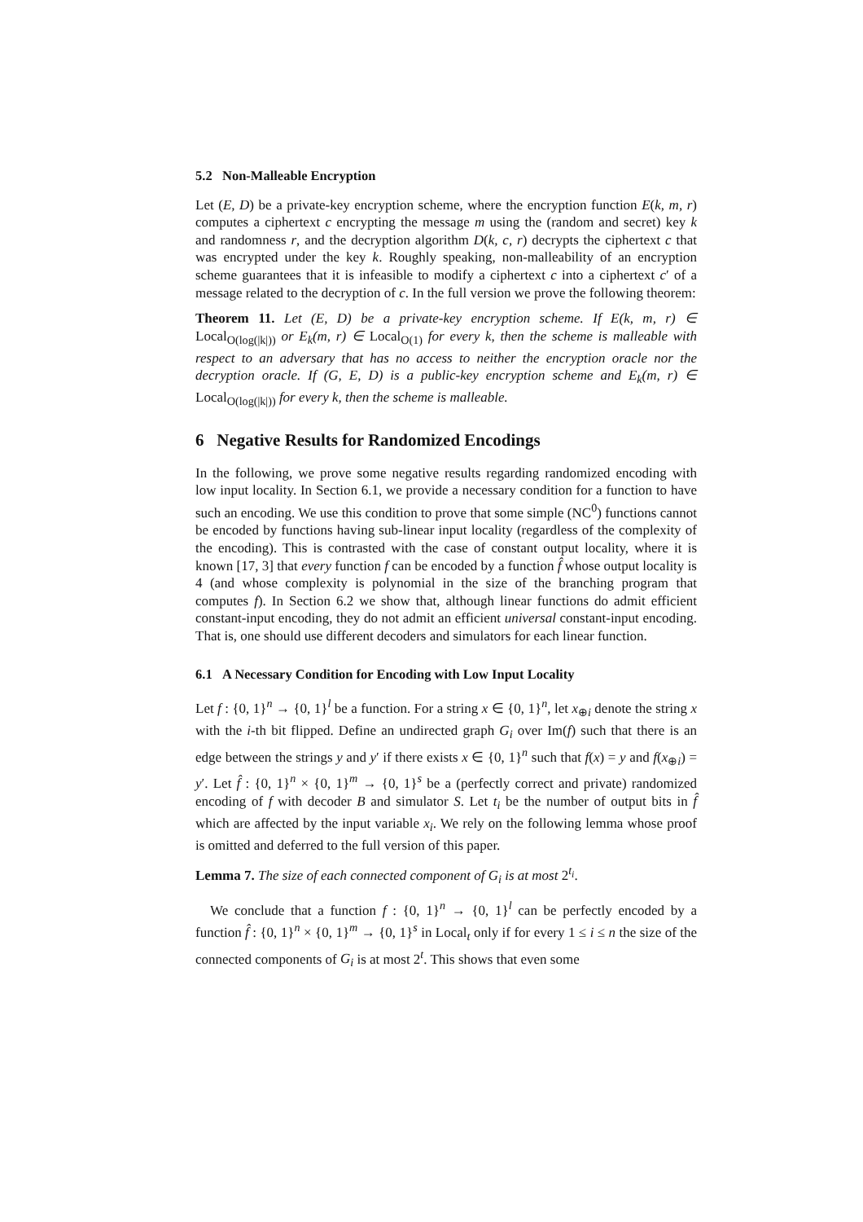5.2 Non-Malleable Encryption
Let (E, D) be a private-key encryption scheme, where the encryption function E(k, m, r) computes a ciphertext c encrypting the message m using the (random and secret) key k and randomness r, and the decryption algorithm D(k, c, r) decrypts the ciphertext c that was encrypted under the key k. Roughly speaking, non-malleability of an encryption scheme guarantees that it is infeasible to modify a ciphertext c into a ciphertext c′ of a message related to the decryption of c. In the full version we prove the following theorem:
Theorem 11. Let (E, D) be a private-key encryption scheme. If E(k, m, r) ∈ Local<sub>O(log(|k|))</sub> or E<sub>k</sub>(m, r) ∈ Local<sub>O(1)</sub> for every k, then the scheme is malleable with respect to an adversary that has no access to neither the encryption oracle nor the decryption oracle. If (G, E, D) is a public-key encryption scheme and E<sub>k</sub>(m, r) ∈ Local<sub>O(log(|k|))</sub> for every k, then the scheme is malleable.
6 Negative Results for Randomized Encodings
In the following, we prove some negative results regarding randomized encoding with low input locality. In Section 6.1, we provide a necessary condition for a function to have such an encoding. We use this condition to prove that some simple (NC<sup>0</sup>) functions cannot be encoded by functions having sub-linear input locality (regardless of the complexity of the encoding). This is contrasted with the case of constant output locality, where it is known [17, 3] that every function f can be encoded by a function f̂ whose output locality is 4 (and whose complexity is polynomial in the size of the branching program that computes f). In Section 6.2 we show that, although linear functions do admit efficient constant-input encoding, they do not admit an efficient universal constant-input encoding. That is, one should use different decoders and simulators for each linear function.
6.1 A Necessary Condition for Encoding with Low Input Locality
Let f : {0, 1}<sup>n</sup> → {0, 1}<sup>l</sup> be a function. For a string x ∈ {0, 1}<sup>n</sup>, let x<sub>⊕i</sub> denote the string x with the i-th bit flipped. Define an undirected graph G<sub>i</sub> over Im(f) such that there is an edge between the strings y and y′ if there exists x ∈ {0, 1}<sup>n</sup> such that f(x) = y and f(x<sub>⊕i</sub>) = y′. Let f̂ : {0, 1}<sup>n</sup> × {0, 1}<sup>m</sup> → {0, 1}<sup>s</sup> be a (perfectly correct and private) randomized encoding of f with decoder B and simulator S. Let t<sub>i</sub> be the number of output bits in f̂ which are affected by the input variable x<sub>i</sub>. We rely on the following lemma whose proof is omitted and deferred to the full version of this paper.
Lemma 7. The size of each connected component of G<sub>i</sub> is at most 2<sup>t<sub>i</sub></sup>.
We conclude that a function f : {0, 1}<sup>n</sup> → {0, 1}<sup>l</sup> can be perfectly encoded by a function f̂ : {0, 1}<sup>n</sup> × {0, 1}<sup>m</sup> → {0, 1}<sup>s</sup> in Local<sub>t</sub> only if for every 1 ≤ i ≤ n the size of the connected components of G<sub>i</sub> is at most 2<sup>t</sup>. This shows that even some